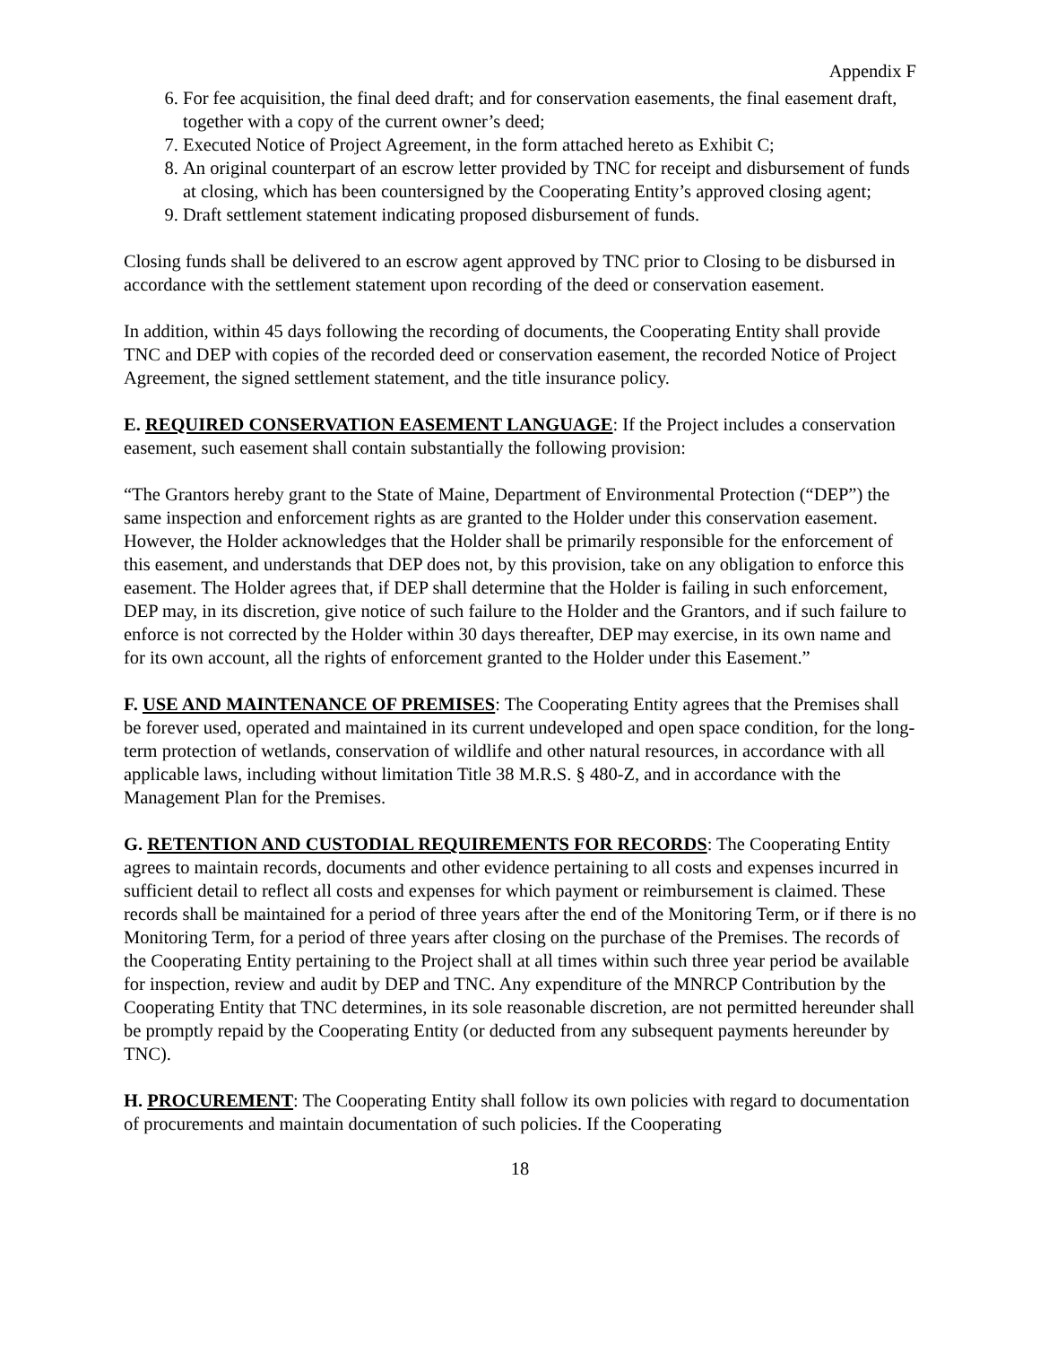Appendix F
6. For fee acquisition, the final deed draft; and for conservation easements, the final easement draft, together with a copy of the current owner’s deed;
7. Executed Notice of Project Agreement, in the form attached hereto as Exhibit C;
8. An original counterpart of an escrow letter provided by TNC for receipt and disbursement of funds at closing, which has been countersigned by the Cooperating Entity’s approved closing agent;
9. Draft settlement statement indicating proposed disbursement of funds.
Closing funds shall be delivered to an escrow agent approved by TNC prior to Closing to be disbursed in accordance with the settlement statement upon recording of the deed or conservation easement.
In addition, within 45 days following the recording of documents, the Cooperating Entity shall provide TNC and DEP with copies of the recorded deed or conservation easement, the recorded Notice of Project Agreement, the signed settlement statement, and the title insurance policy.
E. REQUIRED CONSERVATION EASEMENT LANGUAGE: If the Project includes a conservation easement, such easement shall contain substantially the following provision:
“The Grantors hereby grant to the State of Maine, Department of Environmental Protection (“DEP”) the same inspection and enforcement rights as are granted to the Holder under this conservation easement. However, the Holder acknowledges that the Holder shall be primarily responsible for the enforcement of this easement, and understands that DEP does not, by this provision, take on any obligation to enforce this easement. The Holder agrees that, if DEP shall determine that the Holder is failing in such enforcement, DEP may, in its discretion, give notice of such failure to the Holder and the Grantors, and if such failure to enforce is not corrected by the Holder within 30 days thereafter, DEP may exercise, in its own name and for its own account, all the rights of enforcement granted to the Holder under this Easement.”
F. USE AND MAINTENANCE OF PREMISES: The Cooperating Entity agrees that the Premises shall be forever used, operated and maintained in its current undeveloped and open space condition, for the long-term protection of wetlands, conservation of wildlife and other natural resources, in accordance with all applicable laws, including without limitation Title 38 M.R.S. § 480-Z, and in accordance with the Management Plan for the Premises.
G. RETENTION AND CUSTODIAL REQUIREMENTS FOR RECORDS: The Cooperating Entity agrees to maintain records, documents and other evidence pertaining to all costs and expenses incurred in sufficient detail to reflect all costs and expenses for which payment or reimbursement is claimed. These records shall be maintained for a period of three years after the end of the Monitoring Term, or if there is no Monitoring Term, for a period of three years after closing on the purchase of the Premises. The records of the Cooperating Entity pertaining to the Project shall at all times within such three year period be available for inspection, review and audit by DEP and TNC. Any expenditure of the MNRCP Contribution by the Cooperating Entity that TNC determines, in its sole reasonable discretion, are not permitted hereunder shall be promptly repaid by the Cooperating Entity (or deducted from any subsequent payments hereunder by TNC).
H. PROCUREMENT: The Cooperating Entity shall follow its own policies with regard to documentation of procurements and maintain documentation of such policies. If the Cooperating
18